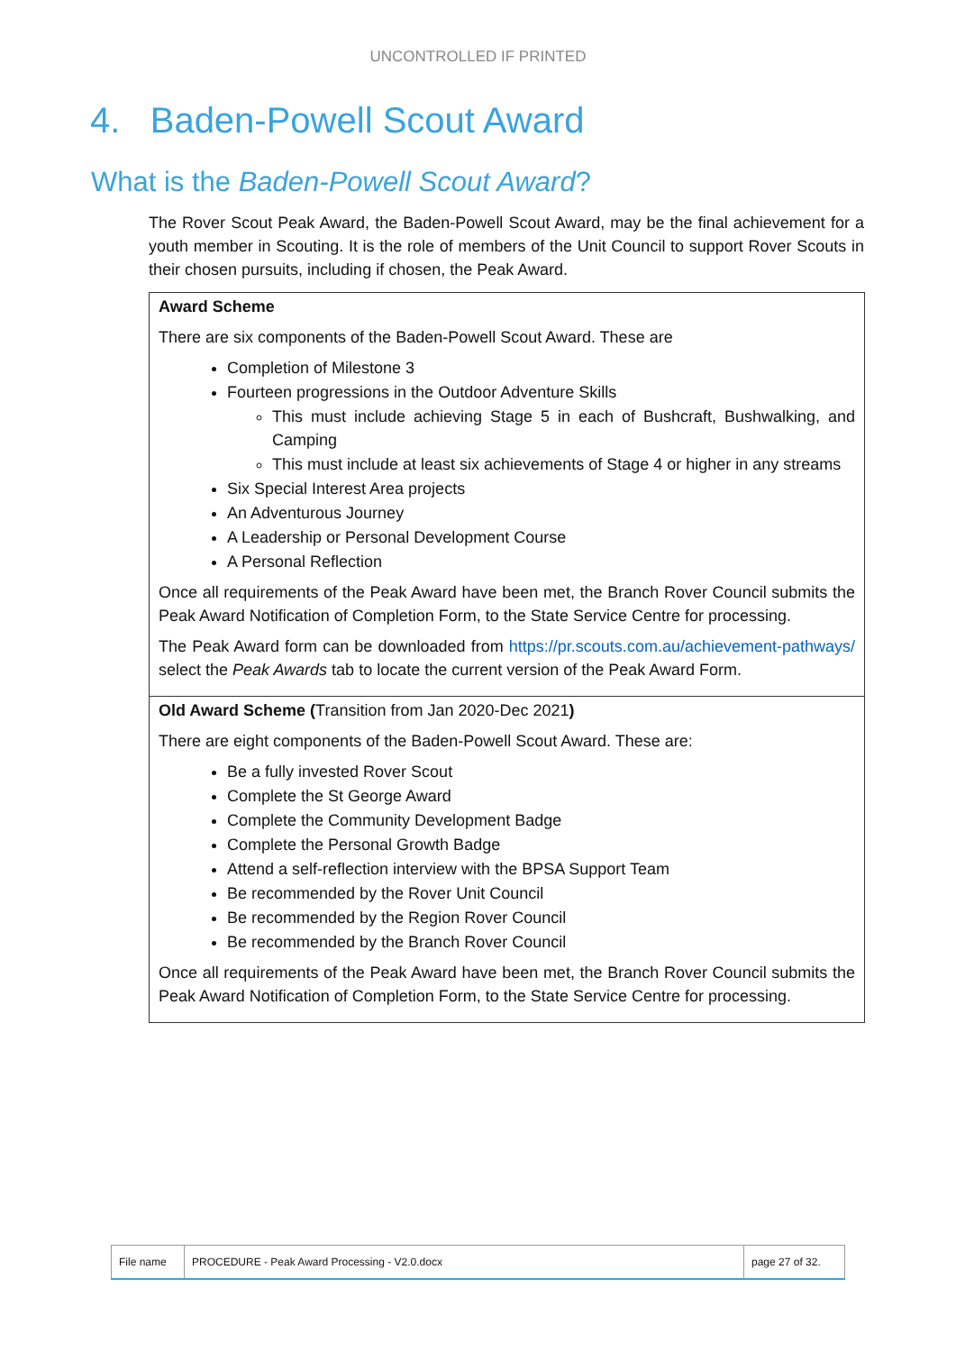UNCONTROLLED IF PRINTED
4. Baden-Powell Scout Award
What is the Baden-Powell Scout Award?
The Rover Scout Peak Award, the Baden-Powell Scout Award, may be the final achievement for a youth member in Scouting. It is the role of members of the Unit Council to support Rover Scouts in their chosen pursuits, including if chosen, the Peak Award.
| Award Scheme There are six components of the Baden-Powell Scout Award. These are Completion of Milestone 3 Fourteen progressions in the Outdoor Adventure Skills This must include achieving Stage 5 in each of Bushcraft, Bushwalking, and Camping This must include at least six achievements of Stage 4 or higher in any streams Six Special Interest Area projects An Adventurous Journey A Leadership or Personal Development Course A Personal Reflection Once all requirements of the Peak Award have been met, the Branch Rover Council submits the Peak Award Notification of Completion Form, to the State Service Centre for processing. The Peak Award form can be downloaded from https://pr.scouts.com.au/achievement-pathways/ select the Peak Awards tab to locate the current version of the Peak Award Form. |
| Old Award Scheme ( Transition from Jan 2020-Dec 2021 ) There are eight components of the Baden-Powell Scout Award. These are: Be a fully invested Rover Scout Complete the St George Award Complete the Community Development Badge Complete the Personal Growth Badge Attend a self-reflection interview with the BPSA Support Team Be recommended by the Rover Unit Council Be recommended by the Region Rover Council Be recommended by the Branch Rover Council Once all requirements of the Peak Award have been met, the Branch Rover Council submits the Peak Award Notification of Completion Form, to the State Service Centre for processing. |
| File name | PROCEDURE - Peak Award Processing - V2.0.docx | page 27 of 32. |